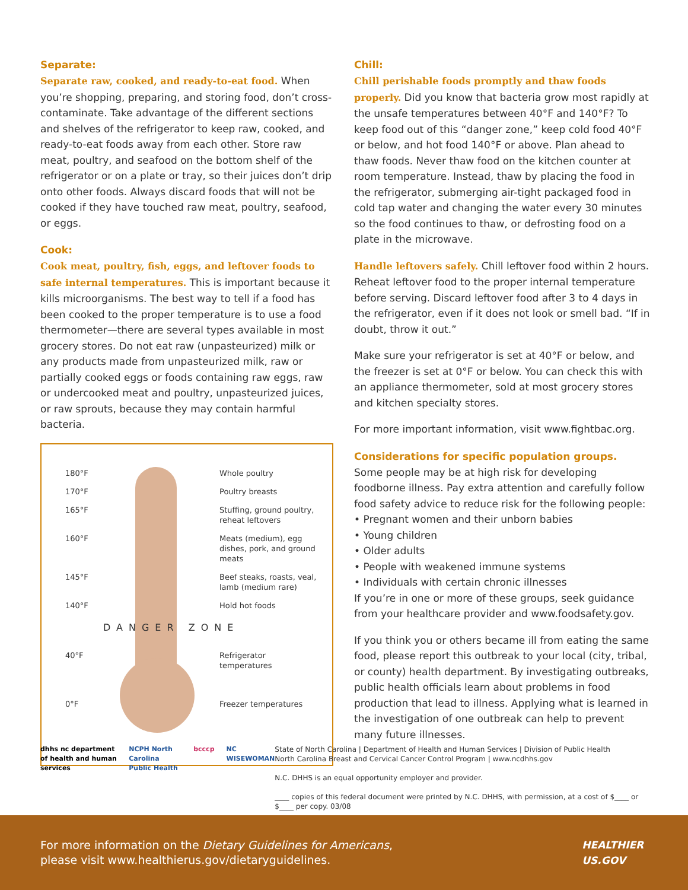Separate:
Separate raw, cooked, and ready-to-eat food. When you’re shopping, preparing, and storing food, don’t cross-contaminate. Take advantage of the different sections and shelves of the refrigerator to keep raw, cooked, and ready-to-eat foods away from each other. Store raw meat, poultry, and seafood on the bottom shelf of the refrigerator or on a plate or tray, so their juices don’t drip onto other foods. Always discard foods that will not be cooked if they have touched raw meat, poultry, seafood, or eggs.
Cook:
Cook meat, poultry, fish, eggs, and leftover foods to safe internal temperatures. This is important because it kills microorganisms. The best way to tell if a food has been cooked to the proper temperature is to use a food thermometer—there are several types available in most grocery stores. Do not eat raw (unpasteurized) milk or any products made from unpasteurized milk, raw or partially cooked eggs or foods containing raw eggs, raw or undercooked meat and poultry, unpasteurized juices, or raw sprouts, because they may contain harmful bacteria.
180°F Whole poultry
170°F Poultry breasts
165°F Stuffing, ground poultry, reheat leftovers
160°F Meats (medium), egg dishes, pork, and ground meats
145°F Beef steaks, roasts, veal, lamb (medium rare)
140°F Hold hot foods
DANGER ZONE
40°F Refrigerator temperatures
0°F Freezer temperatures
Chill:
Chill perishable foods promptly and thaw foods properly. Did you know that bacteria grow most rapidly at the unsafe temperatures between 40°F and 140°F? To keep food out of this “danger zone,” keep cold food 40°F or below, and hot food 140°F or above. Plan ahead to thaw foods. Never thaw food on the kitchen counter at room temperature. Instead, thaw by placing the food in the refrigerator, submerging air-tight packaged food in cold tap water and changing the water every 30 minutes so the food continues to thaw, or defrosting food on a plate in the microwave.
Handle leftovers safely. Chill leftover food within 2 hours. Reheat leftover food to the proper internal temperature before serving. Discard leftover food after 3 to 4 days in the refrigerator, even if it does not look or smell bad. “If in doubt, throw it out.”
Make sure your refrigerator is set at 40°F or below, and the freezer is set at 0°F or below. You can check this with an appliance thermometer, sold at most grocery stores and kitchen specialty stores.
For more important information, visit www.fightbac.org.
Considerations for specific population groups.
Some people may be at high risk for developing foodborne illness. Pay extra attention and carefully follow food safety advice to reduce risk for the following people:
• Pregnant women and their unborn babies
• Young children
• Older adults
• People with weakened immune systems
• Individuals with certain chronic illnesses
If you’re in one or more of these groups, seek guidance from your healthcare provider and www.foodsafety.gov.
If you think you or others became ill from eating the same food, please report this outbreak to your local (city, tribal, or county) health department. By investigating outbreaks, public health officials learn about problems in food production that lead to illness. Applying what is learned in the investigation of one outbreak can help to prevent many future illnesses.
dhhs nc department of health and human services NCPH North Carolina Public Health bcccp NC WISEWOMAN
State of North Carolina | Department of Health and Human Services | Division of Public Health
North Carolina Breast and Cervical Cancer Control Program | www.ncdhhs.gov
N.C. DHHS is an equal opportunity employer and provider.
____ copies of this federal document were printed by N.C. DHHS, with permission, at a cost of $____ or $____ per copy. 03/08
For more information on the Dietary Guidelines for Americans, please visit www.healthierus.gov/dietaryguidelines.
HEALTHIER US.GOV